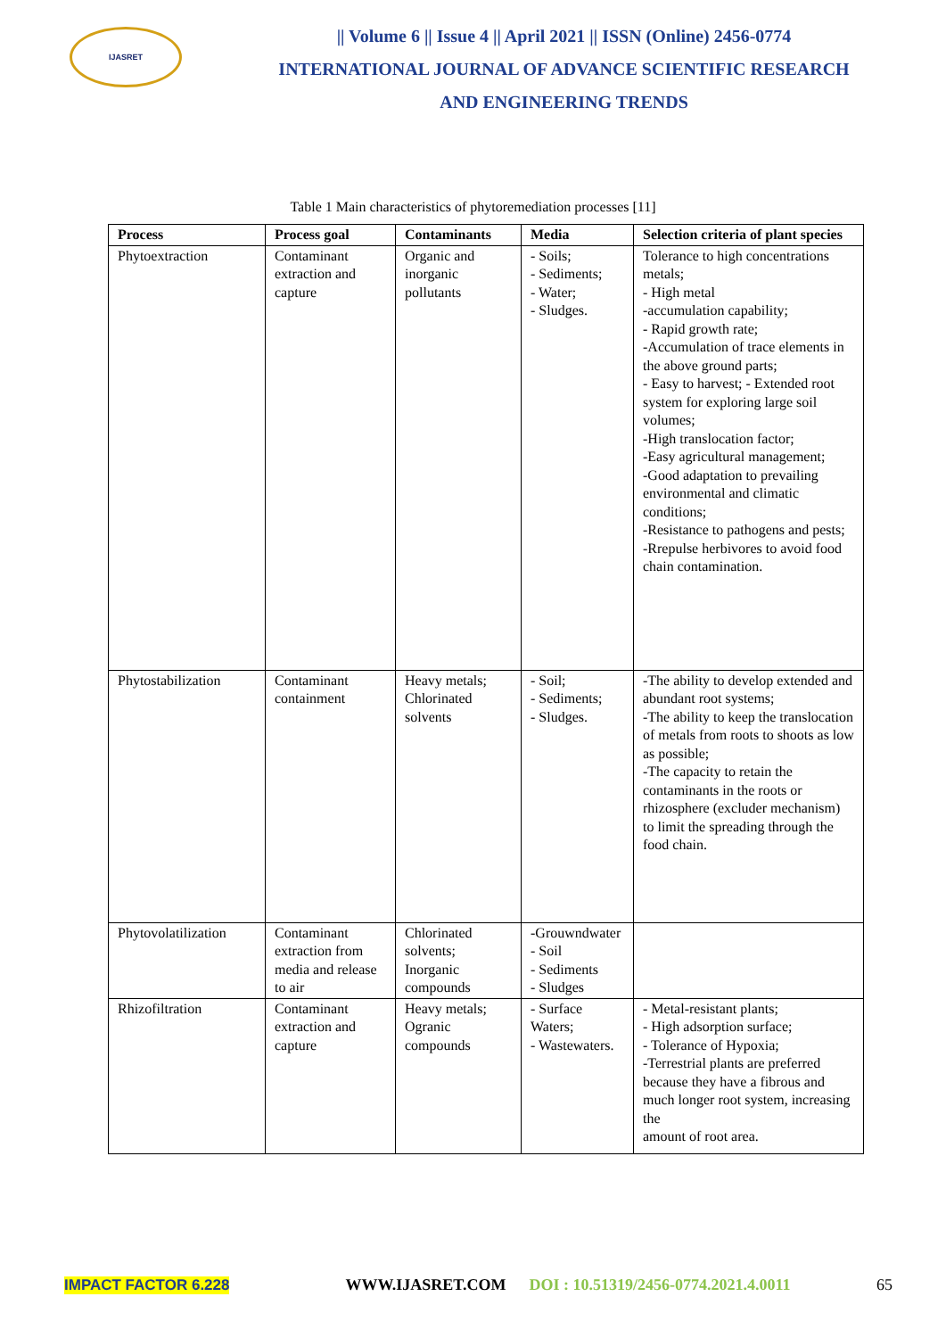IJASRET
|| Volume 6 || Issue 4 || April 2021 || ISSN (Online) 2456-0774
INTERNATIONAL JOURNAL OF ADVANCE SCIENTIFIC RESEARCH
AND ENGINEERING TRENDS
Table 1 Main characteristics of phytoremediation processes [11]
| Process | Process goal | Contaminants | Media | Selection criteria of plant species |
| --- | --- | --- | --- | --- |
| Phytoextraction | Contaminant extraction and capture | Organic and inorganic pollutants | - Soils; - Sediments; - Water; - Sludges. | Tolerance to high concentrations metals; - High metal -accumulation capability; - Rapid growth rate; -Accumulation of trace elements in the above ground parts; - Easy to harvest; - Extended root system for exploring large soil volumes; -High translocation factor; -Easy agricultural management; -Good adaptation to prevailing environmental and climatic conditions; -Resistance to pathogens and pests; -Rrepulse herbivores to avoid food chain contamination. |
| Phytostabilization | Contaminant containment | Heavy metals; Chlorinated solvents | - Soil; - Sediments; - Sludges. | -The ability to develop extended and abundant root systems; -The ability to keep the translocation of metals from roots to shoots as low as possible; -The capacity to retain the contaminants in the roots or rhizosphere (excluder mechanism) to limit the spreading through the food chain. |
| Phytovolatilization | Contaminant extraction from media and release to air | Chlorinated solvents; Inorganic compounds | -Grouwndwater - Soil - Sediments - Sludges | |
| Rhizofiltration | Contaminant extraction and capture | Heavy metals; Ogranic compounds | - Surface Waters; - Wastewaters. | - Metal-resistant plants; - High adsorption surface; - Tolerance of Hypoxia; -Terrestrial plants are preferred because they have a fibrous and much longer root system, increasing the amount of root area. |
IMPACT FACTOR 6.228 WWW.IJASRET.COM DOI : 10.51319/2456-0774.2021.4.0011 65